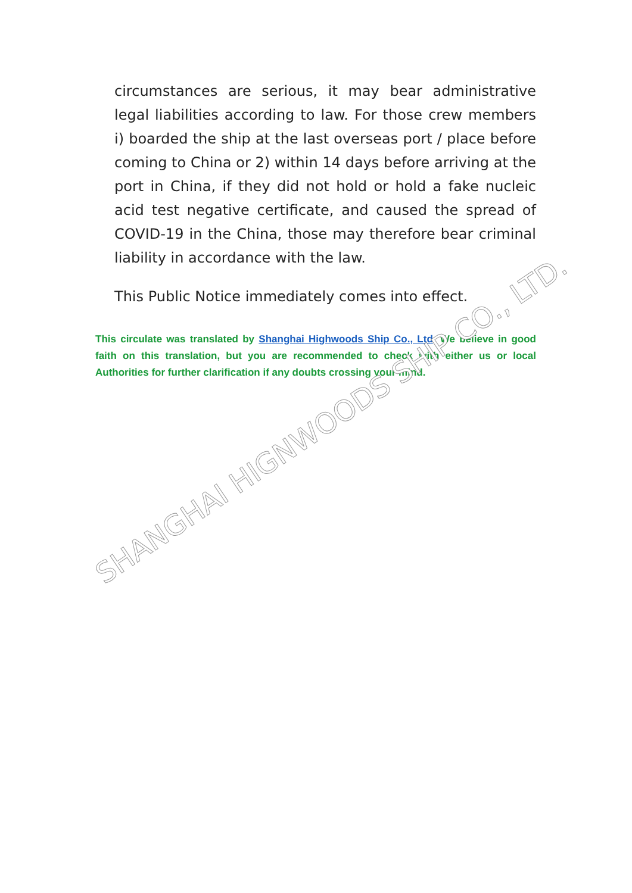circumstances are serious, it may bear administrative legal liabilities according to law. For those crew members i) boarded the ship at the last overseas port / place before coming to China or 2) within 14 days before arriving at the port in China, if they did not hold or hold a fake nucleic acid test negative certificate, and caused the spread of COVID-19 in the China, those may therefore bear criminal liability in accordance with the law.
This Public Notice immediately comes into effect.
This circulate was translated by Shanghai Highwoods Ship Co., Ltd. We believe in good faith on this translation, but you are recommended to check with either us or local Authorities for further clarification if any doubts crossing your mind.
SHANGHAI HIGNWOODS SHIP CO., LTD.